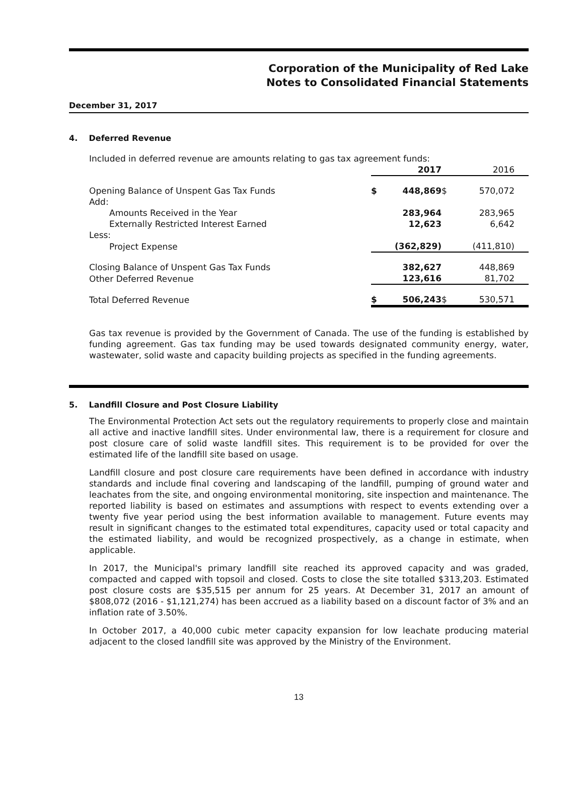Corporation of the Municipality of Red Lake
Notes to Consolidated Financial Statements
December 31, 2017
4. Deferred Revenue
Included in deferred revenue are amounts relating to gas tax agreement funds:
| | | 2017 | | 2016 |
| --- | --- | --- | --- | --- |
| Opening Balance of Unspent Gas Tax Funds | $ | 448,869 | $ | 570,072 |
| Add: | | | | |
| Amounts Received in the Year | | 283,964 | | 283,965 |
| Externally Restricted Interest Earned | | 12,623 | | 6,642 |
| Less: | | | | |
| Project Expense | | (362,829) | | (411,810) |
| Closing Balance of Unspent Gas Tax Funds | | 382,627 | | 448,869 |
| Other Deferred Revenue | | 123,616 | | 81,702 |
| Total Deferred Revenue | $ | 506,243 | $ | 530,571 |
Gas tax revenue is provided by the Government of Canada. The use of the funding is established by funding agreement. Gas tax funding may be used towards designated community energy, water, wastewater, solid waste and capacity building projects as specified in the funding agreements.
5. Landfill Closure and Post Closure Liability
The Environmental Protection Act sets out the regulatory requirements to properly close and maintain all active and inactive landfill sites. Under environmental law, there is a requirement for closure and post closure care of solid waste landfill sites. This requirement is to be provided for over the estimated life of the landfill site based on usage.
Landfill closure and post closure care requirements have been defined in accordance with industry standards and include final covering and landscaping of the landfill, pumping of ground water and leachates from the site, and ongoing environmental monitoring, site inspection and maintenance. The reported liability is based on estimates and assumptions with respect to events extending over a twenty five year period using the best information available to management. Future events may result in significant changes to the estimated total expenditures, capacity used or total capacity and the estimated liability, and would be recognized prospectively, as a change in estimate, when applicable.
In 2017, the Municipal's primary landfill site reached its approved capacity and was graded, compacted and capped with topsoil and closed. Costs to close the site totalled $313,203. Estimated post closure costs are $35,515 per annum for 25 years. At December 31, 2017 an amount of $808,072 (2016 - $1,121,274) has been accrued as a liability based on a discount factor of 3% and an inflation rate of 3.50%.
In October 2017, a 40,000 cubic meter capacity expansion for low leachate producing material adjacent to the closed landfill site was approved by the Ministry of the Environment.
13